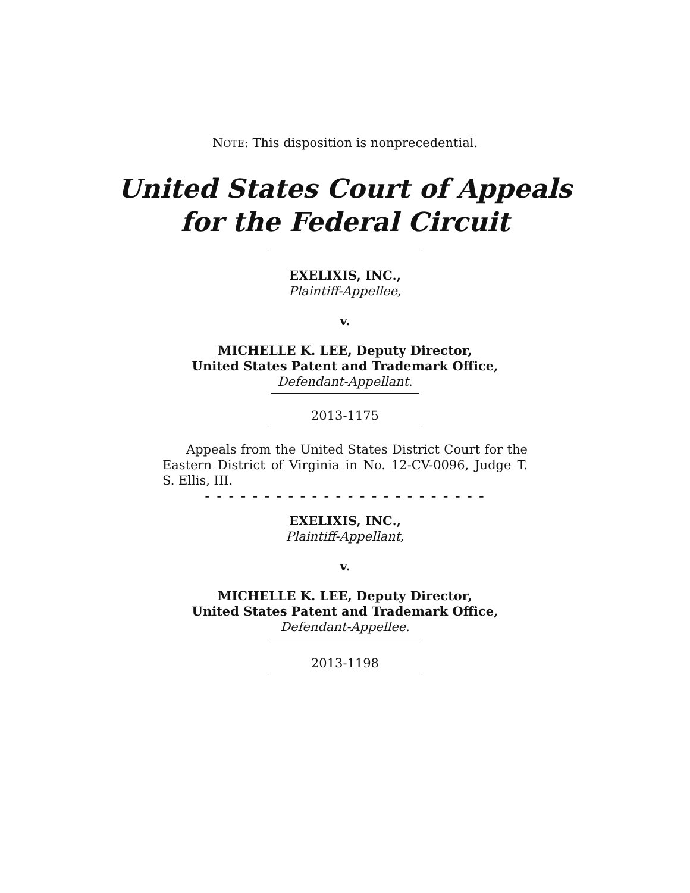NOTE: This disposition is nonprecedential.
United States Court of Appeals
for the Federal Circuit
EXELIXIS, INC.,
Plaintiff-Appellee,
v.
MICHELLE K. LEE, Deputy Director,
United States Patent and Trademark Office,
Defendant-Appellant.
2013-1175
Appeals from the United States District Court for the Eastern District of Virginia in No. 12-CV-0096, Judge T. S. Ellis, III.
- - - - - - - - - - - - - - - - - - - - - - - -
EXELIXIS, INC.,
Plaintiff-Appellant,
v.
MICHELLE K. LEE, Deputy Director,
United States Patent and Trademark Office,
Defendant-Appellee.
2013-1198